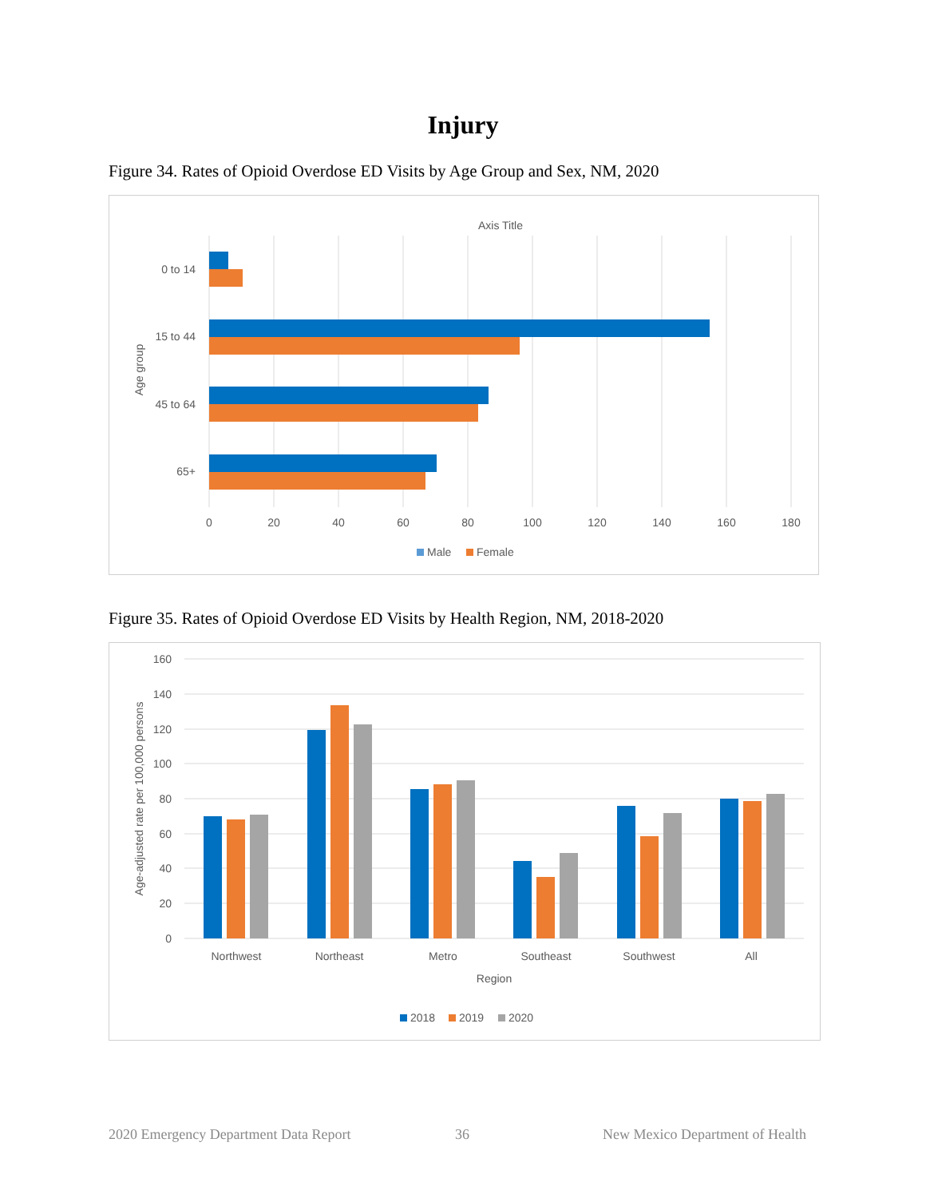Injury
Figure 34. Rates of Opioid Overdose ED Visits by Age Group and Sex, NM, 2020
Axis Title
0 to 14
15 to 44
45 to 64
65+
Age group
0
20
40
60
80
100
120
140
160
180
Male
Female
Figure 35. Rates of Opioid Overdose ED Visits by Health Region, NM, 2018-2020
160
140
120
100
80
60
40
20
0
Age-adjusted rate per 100,000 persons
Northwest
Northeast
Metro
Southeast
Southwest
All
Region
2018
2019
2020
2020 Emergency Department Data Report
36
New Mexico Department of Health